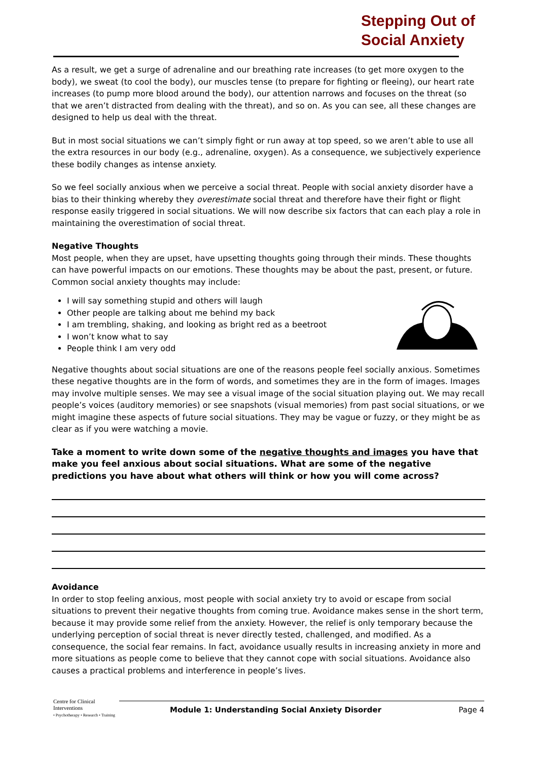Stepping Out of
Social Anxiety
As a result, we get a surge of adrenaline and our breathing rate increases (to get more oxygen to the body), we sweat (to cool the body), our muscles tense (to prepare for fighting or fleeing), our heart rate increases (to pump more blood around the body), our attention narrows and focuses on the threat (so that we aren’t distracted from dealing with the threat), and so on. As you can see, all these changes are designed to help us deal with the threat.
But in most social situations we can’t simply fight or run away at top speed, so we aren’t able to use all the extra resources in our body (e.g., adrenaline, oxygen). As a consequence, we subjectively experience these bodily changes as intense anxiety.
So we feel socially anxious when we perceive a social threat. People with social anxiety disorder have a bias to their thinking whereby they overestimate social threat and therefore have their fight or flight response easily triggered in social situations. We will now describe six factors that can each play a role in maintaining the overestimation of social threat.
Negative Thoughts
Most people, when they are upset, have upsetting thoughts going through their minds. These thoughts can have powerful impacts on our emotions. These thoughts may be about the past, present, or future. Common social anxiety thoughts may include:
I will say something stupid and others will laugh
Other people are talking about me behind my back
I am trembling, shaking, and looking as bright red as a beetroot
I won’t know what to say
People think I am very odd
Negative thoughts about social situations are one of the reasons people feel socially anxious. Sometimes these negative thoughts are in the form of words, and sometimes they are in the form of images. Images may involve multiple senses. We may see a visual image of the social situation playing out. We may recall people’s voices (auditory memories) or see snapshots (visual memories) from past social situations, or we might imagine these aspects of future social situations. They may be vague or fuzzy, or they might be as clear as if you were watching a movie.
Take a moment to write down some of the negative thoughts and images you have that make you feel anxious about social situations. What are some of the negative predictions you have about what others will think or how you will come across?
Avoidance
In order to stop feeling anxious, most people with social anxiety try to avoid or escape from social situations to prevent their negative thoughts from coming true. Avoidance makes sense in the short term, because it may provide some relief from the anxiety. However, the relief is only temporary because the underlying perception of social threat is never directly tested, challenged, and modified. As a consequence, the social fear remains. In fact, avoidance usually results in increasing anxiety in more and more situations as people come to believe that they cannot cope with social situations. Avoidance also causes a practical problems and interference in people’s lives.
Centre for Clinical Interventions
• Psychotherapy • Research • Training
Module 1: Understanding Social Anxiety Disorder Page 4